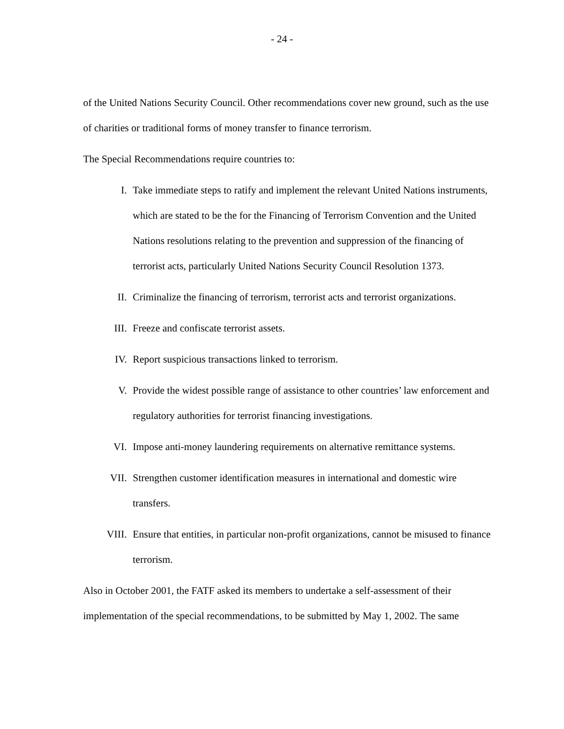- 24 -
of the United Nations Security Council. Other recommendations cover new ground, such as the use of charities or traditional forms of money transfer to finance terrorism.
The Special Recommendations require countries to:
I. Take immediate steps to ratify and implement the relevant United Nations instruments, which are stated to be the for the Financing of Terrorism Convention and the United Nations resolutions relating to the prevention and suppression of the financing of terrorist acts, particularly United Nations Security Council Resolution 1373.
II. Criminalize the financing of terrorism, terrorist acts and terrorist organizations.
III. Freeze and confiscate terrorist assets.
IV. Report suspicious transactions linked to terrorism.
V. Provide the widest possible range of assistance to other countries’ law enforcement and regulatory authorities for terrorist financing investigations.
VI. Impose anti-money laundering requirements on alternative remittance systems.
VII. Strengthen customer identification measures in international and domestic wire transfers.
VIII. Ensure that entities, in particular non-profit organizations, cannot be misused to finance terrorism.
Also in October 2001, the FATF asked its members to undertake a self-assessment of their implementation of the special recommendations, to be submitted by May 1, 2002. The same